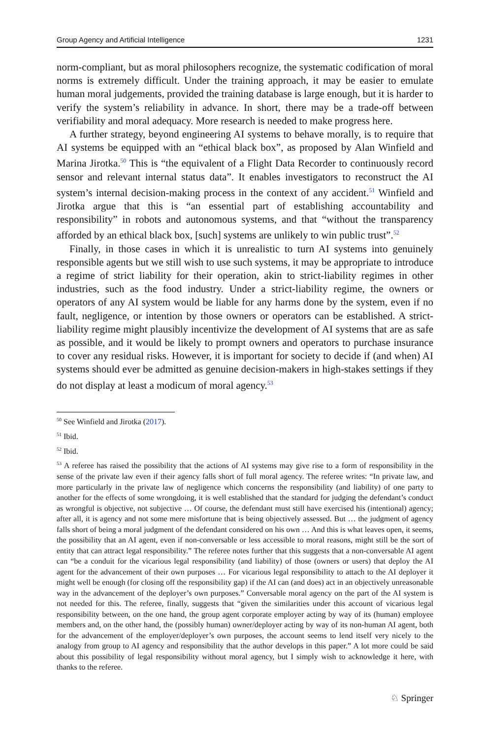Group Agency and Artificial Intelligence 1231
norm-compliant, but as moral philosophers recognize, the systematic codification of moral norms is extremely difficult. Under the training approach, it may be easier to emulate human moral judgements, provided the training database is large enough, but it is harder to verify the system’s reliability in advance. In short, there may be a trade-off between verifiability and moral adequacy. More research is needed to make progress here.
A further strategy, beyond engineering AI systems to behave morally, is to require that AI systems be equipped with an “ethical black box”, as proposed by Alan Winfield and Marina Jirotka.<sup>50</sup> This is “the equivalent of a Flight Data Recorder to continuously record sensor and relevant internal status data”. It enables investigators to reconstruct the AI system’s internal decision-making process in the context of any accident.<sup>51</sup> Winfield and Jirotka argue that this is “an essential part of establishing accountability and responsibility” in robots and autonomous systems, and that “without the transparency afforded by an ethical black box, [such] systems are unlikely to win public trust”.<sup>52</sup>
Finally, in those cases in which it is unrealistic to turn AI systems into genuinely responsible agents but we still wish to use such systems, it may be appropriate to introduce a regime of strict liability for their operation, akin to strict-liability regimes in other industries, such as the food industry. Under a strict-liability regime, the owners or operators of any AI system would be liable for any harms done by the system, even if no fault, negligence, or intention by those owners or operators can be established. A strict-liability regime might plausibly incentivize the development of AI systems that are as safe as possible, and it would be likely to prompt owners and operators to purchase insurance to cover any residual risks. However, it is important for society to decide if (and when) AI systems should ever be admitted as genuine decision-makers in high-stakes settings if they do not display at least a modicum of moral agency.<sup>53</sup>
<sup>50</sup> See Winfield and Jirotka (2017).
<sup>51</sup> Ibid.
<sup>52</sup> Ibid.
<sup>53</sup> A referee has raised the possibility that the actions of AI systems may give rise to a form of responsibility in the sense of the private law even if their agency falls short of full moral agency. The referee writes: “In private law, and more particularly in the private law of negligence which concerns the responsibility (and liability) of one party to another for the effects of some wrongdoing, it is well established that the standard for judging the defendant’s conduct as wrongful is objective, not subjective … Of course, the defendant must still have exercised his (intentional) agency; after all, it is agency and not some mere misfortune that is being objectively assessed. But … the judgment of agency falls short of being a moral judgment of the defendant considered on his own … And this is what leaves open, it seems, the possibility that an AI agent, even if non-conversable or less accessible to moral reasons, might still be the sort of entity that can attract legal responsibility.” The referee notes further that this suggests that a non-conversable AI agent can “be a conduit for the vicarious legal responsibility (and liability) of those (owners or users) that deploy the AI agent for the advancement of their own purposes … For vicarious legal responsibility to attach to the AI deployer it might well be enough (for closing off the responsibility gap) if the AI can (and does) act in an objectively unreasonable way in the advancement of the deployer’s own purposes.” Conversable moral agency on the part of the AI system is not needed for this. The referee, finally, suggests that “given the similarities under this account of vicarious legal responsibility between, on the one hand, the group agent corporate employer acting by way of its (human) employee members and, on the other hand, the (possibly human) owner/deployer acting by way of its non-human AI agent, both for the advancement of the employer/deployer’s own purposes, the account seems to lend itself very nicely to the analogy from group to AI agency and responsibility that the author develops in this paper.” A lot more could be said about this possibility of legal responsibility without moral agency, but I simply wish to acknowledge it here, with thanks to the referee.
♘ Springer